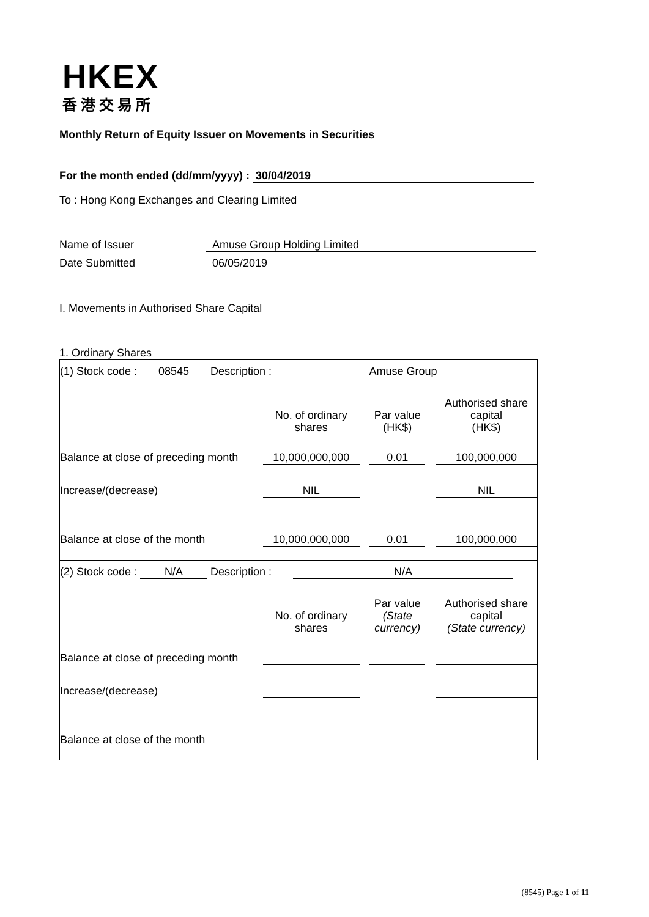HKEX
香港交易所
Monthly Return of Equity Issuer on Movements in Securities
For the month ended (dd/mm/yyyy) : 30/04/2019
To : Hong Kong Exchanges and Clearing Limited
Name of Issuer Amuse Group Holding Limited
Date Submitted 06/05/2019
I. Movements in Authorised Share Capital
1. Ordinary Shares
(1) Stock code : 08545 Description : Amuse Group
| | No. of ordinary shares | | Par value (HK$) | | Authorised share capital (HK$) |
| Balance at close of preceding month | 10,000,000,000 | | 0.01 | | 100,000,000 |
| Increase/(decrease) | NIL | | | | NIL |
| Balance at close of the month | 10,000,000,000 | | 0.01 | | 100,000,000 |
(2) Stock code : N/A Description : N/A
| | No. of ordinary shares | | Par value (State currency) | | Authorised share capital (State currency) |
| Balance at close of preceding month | | | | | |
| Increase/(decrease) | | | | | |
| Balance at close of the month | | | | | |
(8545) Page 1 of 11